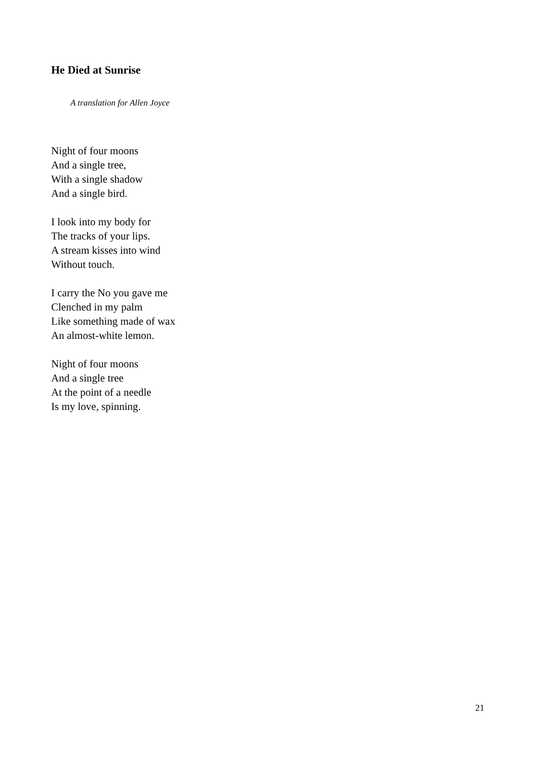He Died at Sunrise
A translation for Allen Joyce
Night of four moons
And a single tree,
With a single shadow
And a single bird.
I look into my body for
The tracks of your lips.
A stream kisses into wind
Without touch.
I carry the No you gave me
Clenched in my palm
Like something made of wax
An almost-white lemon.
Night of four moons
And a single tree
At the point of a needle
Is my love, spinning.
21